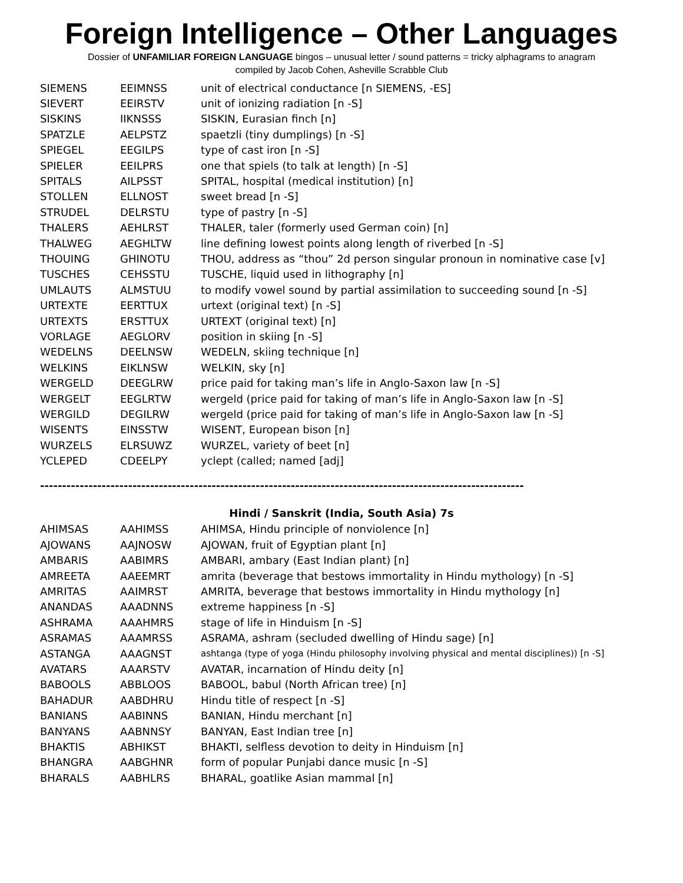Foreign Intelligence – Other Languages
Dossier of UNFAMILIAR FOREIGN LANGUAGE bingos – unusual letter / sound patterns = tricky alphagrams to anagram
compiled by Jacob Cohen, Asheville Scrabble Club
| SIEMENS | EEIMNSS | unit of electrical conductance [n SIEMENS, -ES] |
| SIEVERT | EEIRSTV | unit of ionizing radiation [n -S] |
| SISKINS | IIKNSSS | SISKIN, Eurasian finch [n] |
| SPATZLE | AELPSTZ | spaetzli (tiny dumplings) [n -S] |
| SPIEGEL | EEGILPS | type of cast iron [n -S] |
| SPIELER | EEILPRS | one that spiels (to talk at length) [n -S] |
| SPITALS | AILPSST | SPITAL, hospital (medical institution) [n] |
| STOLLEN | ELLNOST | sweet bread [n -S] |
| STRUDEL | DELRSTU | type of pastry [n -S] |
| THALERS | AEHLRST | THALER, taler (formerly used German coin) [n] |
| THALWEG | AEGHLTW | line defining lowest points along length of riverbed [n -S] |
| THOUING | GHINOTU | THOU, address as “thou” 2d person singular pronoun in nominative case [v] |
| TUSCHES | CEHSSTU | TUSCHE, liquid used in lithography [n] |
| UMLAUTS | ALMSTUU | to modify vowel sound by partial assimilation to succeeding sound [n -S] |
| URTEXTE | EERTTUX | urtext (original text) [n -S] |
| URTEXTS | ERSTTUX | URTEXT (original text) [n] |
| VORLAGE | AEGLORV | position in skiing [n -S] |
| WEDELNS | DEELNSW | WEDELN, skiing technique [n] |
| WELKINS | EIKLNSW | WELKIN, sky [n] |
| WERGELD | DEEGLRW | price paid for taking man’s life in Anglo-Saxon law [n -S] |
| WERGELT | EEGLRTW | wergeld (price paid for taking of man’s life in Anglo-Saxon law [n -S] |
| WERGILD | DEGILRW | wergeld (price paid for taking of man’s life in Anglo-Saxon law [n -S] |
| WISENTS | EINSSTW | WISENT, European bison [n] |
| WURZELS | ELRSUWZ | WURZEL, variety of beet [n] |
| YCLEPED | CDEELPY | yclept (called; named [adj] |
--------------------------------------------------------------------------------------------------------------
Hindi / Sanskrit (India, South Asia) 7s
| AHIMSAS | AAHIMSS | AHIMSA, Hindu principle of nonviolence [n] |
| AJOWANS | AAJNOSW | AJOWAN, fruit of Egyptian plant [n] |
| AMBARIS | AABIMRS | AMBARI, ambary (East Indian plant) [n] |
| AMREETA | AAEEMRT | amrita (beverage that bestows immortality in Hindu mythology) [n -S] |
| AMRITAS | AAIMRST | AMRITA, beverage that bestows immortality in Hindu mythology [n] |
| ANANDAS | AAADNNS | extreme happiness [n -S] |
| ASHRAMA | AAAHMRS | stage of life in Hinduism [n -S] |
| ASRAMAS | AAAMRSS | ASRAMA, ashram (secluded dwelling of Hindu sage) [n] |
| ASTANGA | AAAGNST | ashtanga (type of yoga (Hindu philosophy involving physical and mental disciplines)) [n -S] |
| AVATARS | AAARSTV | AVATAR, incarnation of Hindu deity [n] |
| BABOOLS | ABBLOOS | BABOOL, babul (North African tree) [n] |
| BAHADUR | AABDHRU | Hindu title of respect [n -S] |
| BANIANS | AABINNS | BANIAN, Hindu merchant [n] |
| BANYANS | AABNNSY | BANYAN, East Indian tree [n] |
| BHAKTIS | ABHIKST | BHAKTI, selfless devotion to deity in Hinduism [n] |
| BHANGRA | AABGHNR | form of popular Punjabi dance music [n -S] |
| BHARALS | AABHLRS | BHARAL, goatlike Asian mammal [n] |